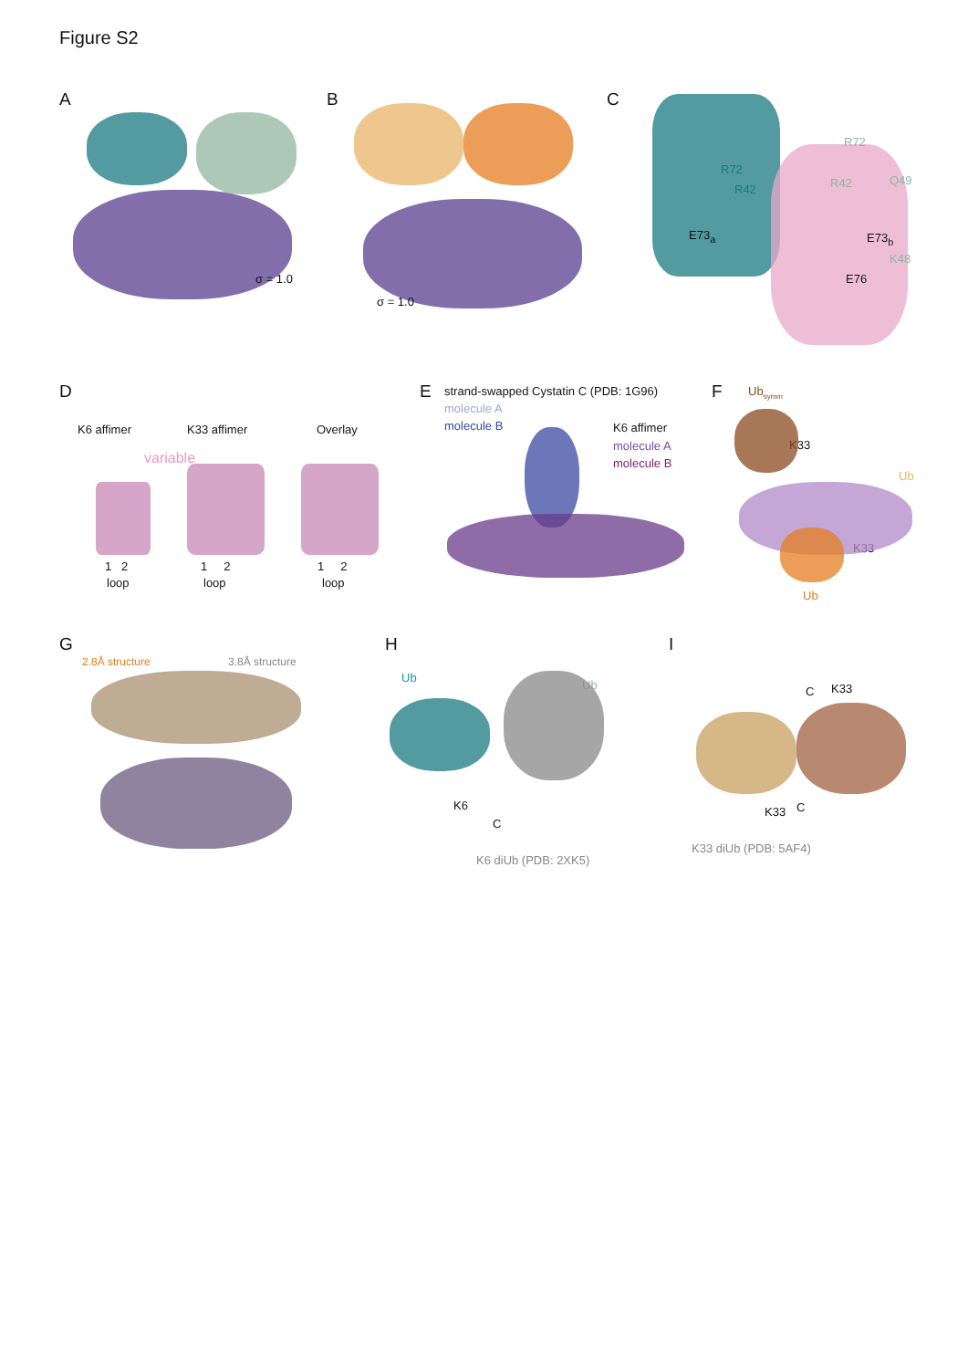Figure S2
A
σ = 1.0
B
σ = 1.0
C
R72
R72
R42 R42 Q49
E73<sub>a</sub> E73<sub>b</sub>
K48
E76
D
K6 affimer K33 affimer Overlay
variable
1 2 1 2 1 2
loop loop loop
E strand-swapped Cystatin C (PDB: 1G96)
molecule A
molecule B K6 affimer
molecule A
molecule B
F Ub<sub>symm</sub>
K33
Ub
K33
Ub
G
2.8Å structure 3.8Å structure
H
Ub
Ub
K6
C
K6 diUb (PDB: 2XK5)
I
C K33
K33 C
K33 diUb (PDB: 5AF4)